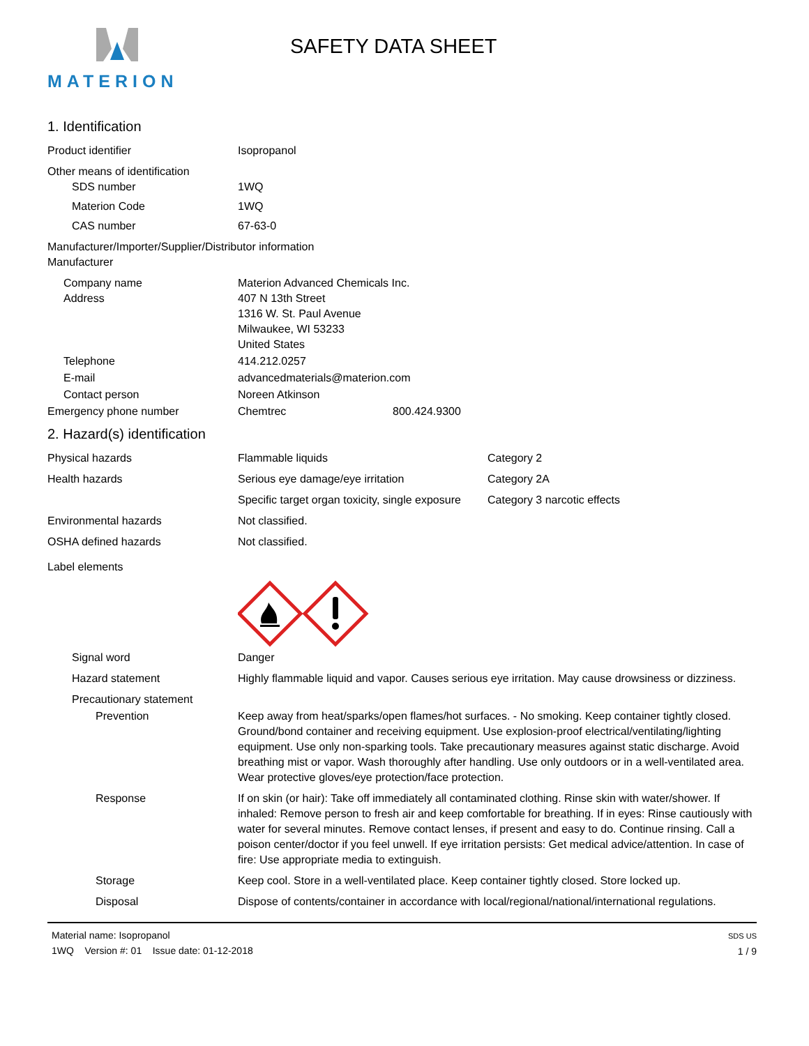MATERION
SAFETY DATA SHEET
1. Identification
Product identifier Isopropanol
Other means of identification
SDS number 1WQ
Materion Code 1WQ
CAS number 67-63-0
Manufacturer/Importer/Supplier/Distributor information
Manufacturer
Company name Materion Advanced Chemicals Inc.
Address 407 N 13th Street
1316 W. St. Paul Avenue
Milwaukee, WI 53233
United States
Telephone 414.212.0257
E-mail advancedmaterials@materion.com
Contact person Noreen Atkinson
Emergency phone number Chemtrec 800.424.9300
2. Hazard(s) identification
Physical hazards Flammable liquids Category 2
Health hazards Serious eye damage/eye irritation Category 2A
Specific target organ toxicity, single exposure
Category 3 narcotic effects
Environmental hazards Not classified.
OSHA defined hazards Not classified.
Label elements
Signal word Danger
Hazard statement Highly flammable liquid and vapor. Causes serious eye irritation. May cause drowsiness or dizziness.
Precautionary statement
Prevention Keep away from heat/sparks/open flames/hot surfaces. - No smoking. Keep container tightly closed. Ground/bond container and receiving equipment. Use explosion-proof electrical/ventilating/lighting equipment. Use only non-sparking tools. Take precautionary measures against static discharge. Avoid breathing mist or vapor. Wash thoroughly after handling. Use only outdoors or in a well-ventilated area. Wear protective gloves/eye protection/face protection.
Response If on skin (or hair): Take off immediately all contaminated clothing. Rinse skin with water/shower. If inhaled: Remove person to fresh air and keep comfortable for breathing. If in eyes: Rinse cautiously with water for several minutes. Remove contact lenses, if present and easy to do. Continue rinsing. Call a poison center/doctor if you feel unwell. If eye irritation persists: Get medical advice/attention. In case of fire: Use appropriate media to extinguish.
Storage Keep cool. Store in a well-ventilated place. Keep container tightly closed. Store locked up.
Disposal Dispose of contents/container in accordance with local/regional/national/international regulations.
Material name: Isopropanol
1WQ Version #: 01 Issue date: 01-12-2018
SDS US
1 / 9